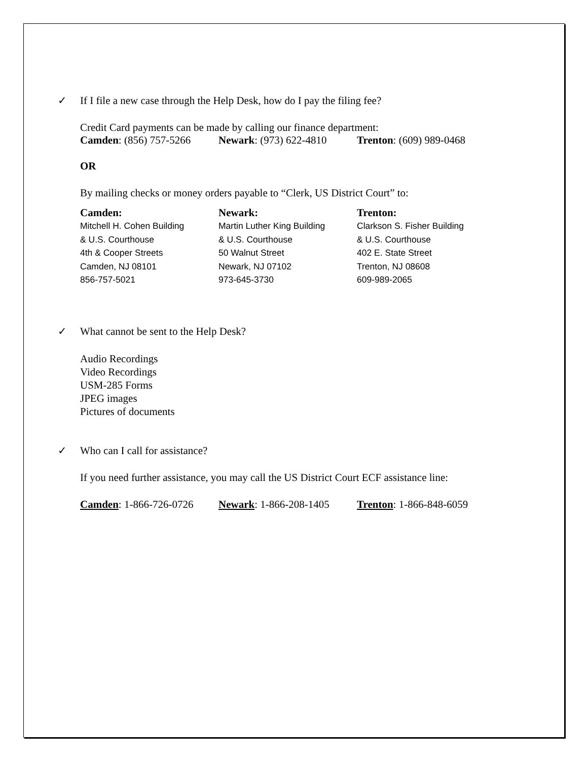✓ If I file a new case through the Help Desk, how do I pay the filing fee?
Credit Card payments can be made by calling our finance department:
Camden: (856) 757-5266 Newark: (973) 622-4810 Trenton: (609) 989-0468
OR
By mailing checks or money orders payable to “Clerk, US District Court” to:
Camden:
Mitchell H. Cohen Building
& U.S. Courthouse
4th & Cooper Streets
Camden, NJ 08101
856-757-5021
Newark:
Martin Luther King Building
& U.S. Courthouse
50 Walnut Street
Newark, NJ 07102
973-645-3730
Trenton:
Clarkson S. Fisher Building
& U.S. Courthouse
402 E. State Street
Trenton, NJ 08608
609-989-2065
✓ What cannot be sent to the Help Desk?
Audio Recordings
Video Recordings
USM-285 Forms
JPEG images
Pictures of documents
✓ Who can I call for assistance?
If you need further assistance, you may call the US District Court ECF assistance line:
Camden: 1-866-726-0726 Newark: 1-866-208-1405 Trenton: 1-866-848-6059